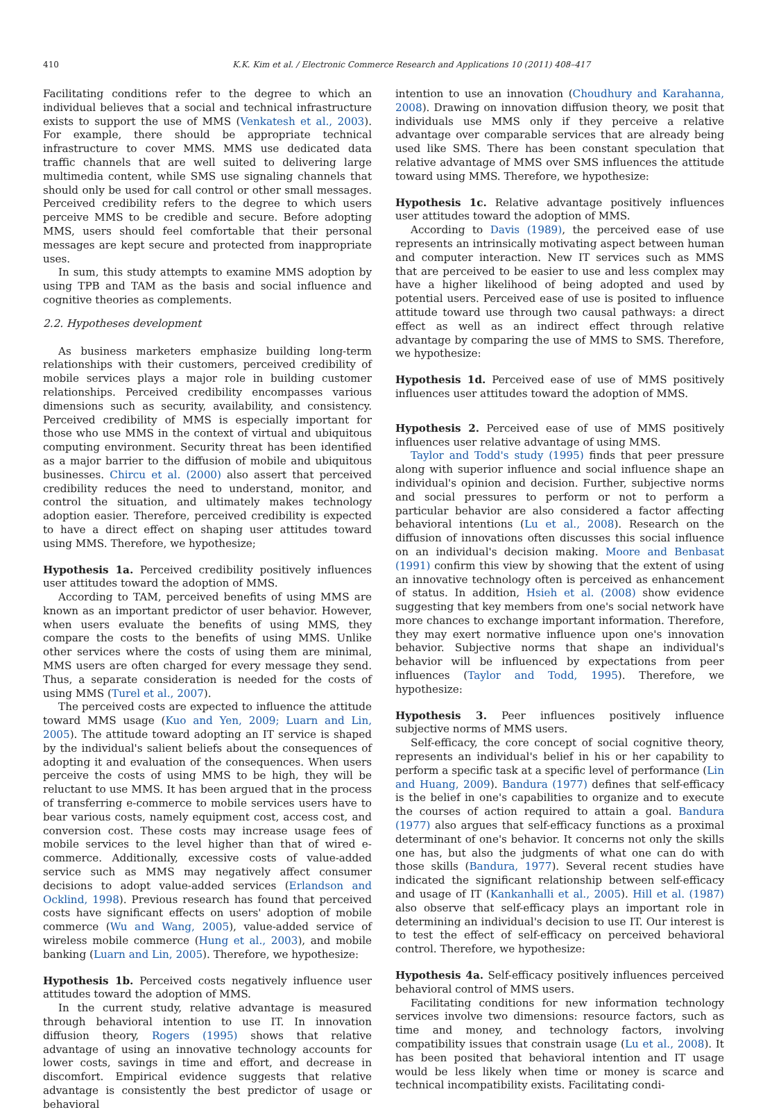410 K.K. Kim et al. / Electronic Commerce Research and Applications 10 (2011) 408–417
Facilitating conditions refer to the degree to which an individual believes that a social and technical infrastructure exists to support the use of MMS (Venkatesh et al., 2003). For example, there should be appropriate technical infrastructure to cover MMS. MMS use dedicated data traffic channels that are well suited to delivering large multimedia content, while SMS use signaling channels that should only be used for call control or other small messages. Perceived credibility refers to the degree to which users perceive MMS to be credible and secure. Before adopting MMS, users should feel comfortable that their personal messages are kept secure and protected from inappropriate uses.
In sum, this study attempts to examine MMS adoption by using TPB and TAM as the basis and social influence and cognitive theories as complements.
2.2. Hypotheses development
As business marketers emphasize building long-term relationships with their customers, perceived credibility of mobile services plays a major role in building customer relationships. Perceived credibility encompasses various dimensions such as security, availability, and consistency. Perceived credibility of MMS is especially important for those who use MMS in the context of virtual and ubiquitous computing environment. Security threat has been identified as a major barrier to the diffusion of mobile and ubiquitous businesses. Chircu et al. (2000) also assert that perceived credibility reduces the need to understand, monitor, and control the situation, and ultimately makes technology adoption easier. Therefore, perceived credibility is expected to have a direct effect on shaping user attitudes toward using MMS. Therefore, we hypothesize;
Hypothesis 1a. Perceived credibility positively influences user attitudes toward the adoption of MMS.
According to TAM, perceived benefits of using MMS are known as an important predictor of user behavior. However, when users evaluate the benefits of using MMS, they compare the costs to the benefits of using MMS. Unlike other services where the costs of using them are minimal, MMS users are often charged for every message they send. Thus, a separate consideration is needed for the costs of using MMS (Turel et al., 2007).
The perceived costs are expected to influence the attitude toward MMS usage (Kuo and Yen, 2009; Luarn and Lin, 2005). The attitude toward adopting an IT service is shaped by the individual's salient beliefs about the consequences of adopting it and evaluation of the consequences. When users perceive the costs of using MMS to be high, they will be reluctant to use MMS. It has been argued that in the process of transferring e-commerce to mobile services users have to bear various costs, namely equipment cost, access cost, and conversion cost. These costs may increase usage fees of mobile services to the level higher than that of wired e-commerce. Additionally, excessive costs of value-added service such as MMS may negatively affect consumer decisions to adopt value-added services (Erlandson and Ocklind, 1998). Previous research has found that perceived costs have significant effects on users' adoption of mobile commerce (Wu and Wang, 2005), value-added service of wireless mobile commerce (Hung et al., 2003), and mobile banking (Luarn and Lin, 2005). Therefore, we hypothesize:
Hypothesis 1b. Perceived costs negatively influence user attitudes toward the adoption of MMS.
In the current study, relative advantage is measured through behavioral intention to use IT. In innovation diffusion theory, Rogers (1995) shows that relative advantage of using an innovative technology accounts for lower costs, savings in time and effort, and decrease in discomfort. Empirical evidence suggests that relative advantage is consistently the best predictor of usage or behavioral
intention to use an innovation (Choudhury and Karahanna, 2008). Drawing on innovation diffusion theory, we posit that individuals use MMS only if they perceive a relative advantage over comparable services that are already being used like SMS. There has been constant speculation that relative advantage of MMS over SMS influences the attitude toward using MMS. Therefore, we hypothesize:
Hypothesis 1c. Relative advantage positively influences user attitudes toward the adoption of MMS.
According to Davis (1989), the perceived ease of use represents an intrinsically motivating aspect between human and computer interaction. New IT services such as MMS that are perceived to be easier to use and less complex may have a higher likelihood of being adopted and used by potential users. Perceived ease of use is posited to influence attitude toward use through two causal pathways: a direct effect as well as an indirect effect through relative advantage by comparing the use of MMS to SMS. Therefore, we hypothesize:
Hypothesis 1d. Perceived ease of use of MMS positively influences user attitudes toward the adoption of MMS.
Hypothesis 2. Perceived ease of use of MMS positively influences user relative advantage of using MMS.
Taylor and Todd's study (1995) finds that peer pressure along with superior influence and social influence shape an individual's opinion and decision. Further, subjective norms and social pressures to perform or not to perform a particular behavior are also considered a factor affecting behavioral intentions (Lu et al., 2008). Research on the diffusion of innovations often discusses this social influence on an individual's decision making. Moore and Benbasat (1991) confirm this view by showing that the extent of using an innovative technology often is perceived as enhancement of status. In addition, Hsieh et al. (2008) show evidence suggesting that key members from one's social network have more chances to exchange important information. Therefore, they may exert normative influence upon one's innovation behavior. Subjective norms that shape an individual's behavior will be influenced by expectations from peer influences (Taylor and Todd, 1995). Therefore, we hypothesize:
Hypothesis 3. Peer influences positively influence subjective norms of MMS users.
Self-efficacy, the core concept of social cognitive theory, represents an individual's belief in his or her capability to perform a specific task at a specific level of performance (Lin and Huang, 2009). Bandura (1977) defines that self-efficacy is the belief in one's capabilities to organize and to execute the courses of action required to attain a goal. Bandura (1977) also argues that self-efficacy functions as a proximal determinant of one's behavior. It concerns not only the skills one has, but also the judgments of what one can do with those skills (Bandura, 1977). Several recent studies have indicated the significant relationship between self-efficacy and usage of IT (Kankanhalli et al., 2005). Hill et al. (1987) also observe that self-efficacy plays an important role in determining an individual's decision to use IT. Our interest is to test the effect of self-efficacy on perceived behavioral control. Therefore, we hypothesize:
Hypothesis 4a. Self-efficacy positively influences perceived behavioral control of MMS users.
Facilitating conditions for new information technology services involve two dimensions: resource factors, such as time and money, and technology factors, involving compatibility issues that constrain usage (Lu et al., 2008). It has been posited that behavioral intention and IT usage would be less likely when time or money is scarce and technical incompatibility exists. Facilitating condi-